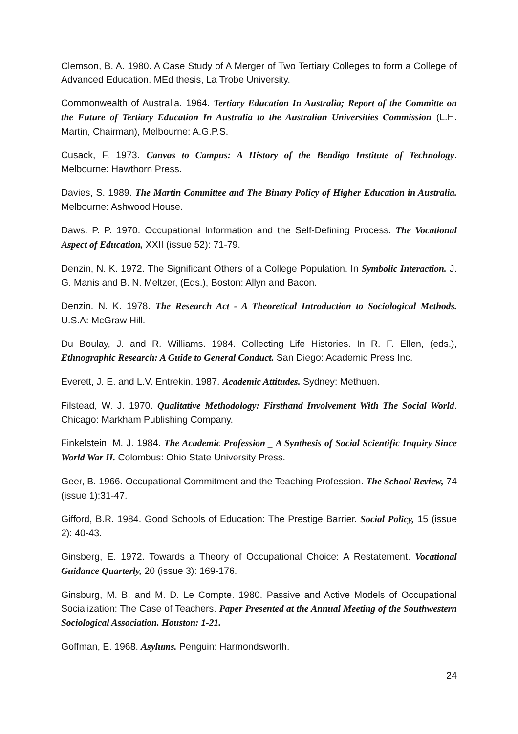Clemson, B. A. 1980. A Case Study of A Merger of Two Tertiary Colleges to form a College of Advanced Education. MEd thesis, La Trobe University.
Commonwealth of Australia. 1964. Tertiary Education In Australia; Report of the Committe on the Future of Tertiary Education In Australia to the Australian Universities Commission (L.H. Martin, Chairman), Melbourne: A.G.P.S.
Cusack, F. 1973. Canvas to Campus: A History of the Bendigo Institute of Technology. Melbourne: Hawthorn Press.
Davies, S. 1989. The Martin Committee and The Binary Policy of Higher Education in Australia. Melbourne: Ashwood House.
Daws. P. P. 1970. Occupational Information and the Self-Defining Process. The Vocational Aspect of Education, XXII (issue 52): 71-79.
Denzin, N. K. 1972. The Significant Others of a College Population. In Symbolic Interaction. J. G. Manis and B. N. Meltzer, (Eds.), Boston: Allyn and Bacon.
Denzin. N. K. 1978. The Research Act - A Theoretical Introduction to Sociological Methods. U.S.A: McGraw Hill.
Du Boulay, J. and R. Williams. 1984. Collecting Life Histories. In R. F. Ellen, (eds.), Ethnographic Research: A Guide to General Conduct. San Diego: Academic Press Inc.
Everett, J. E. and L.V. Entrekin. 1987. Academic Attitudes. Sydney: Methuen.
Filstead, W. J. 1970. Qualitative Methodology: Firsthand Involvement With The Social World. Chicago: Markham Publishing Company.
Finkelstein, M. J. 1984. The Academic Profession _ A Synthesis of Social Scientific Inquiry Since World War II. Colombus: Ohio State University Press.
Geer, B. 1966. Occupational Commitment and the Teaching Profession. The School Review, 74 (issue 1):31-47.
Gifford, B.R. 1984. Good Schools of Education: The Prestige Barrier. Social Policy, 15 (issue 2): 40-43.
Ginsberg, E. 1972. Towards a Theory of Occupational Choice: A Restatement. Vocational Guidance Quarterly, 20 (issue 3): 169-176.
Ginsburg, M. B. and M. D. Le Compte. 1980. Passive and Active Models of Occupational Socialization: The Case of Teachers. Paper Presented at the Annual Meeting of the Southwestern Sociological Association. Houston: 1-21.
Goffman, E. 1968. Asylums. Penguin: Harmondsworth.
24